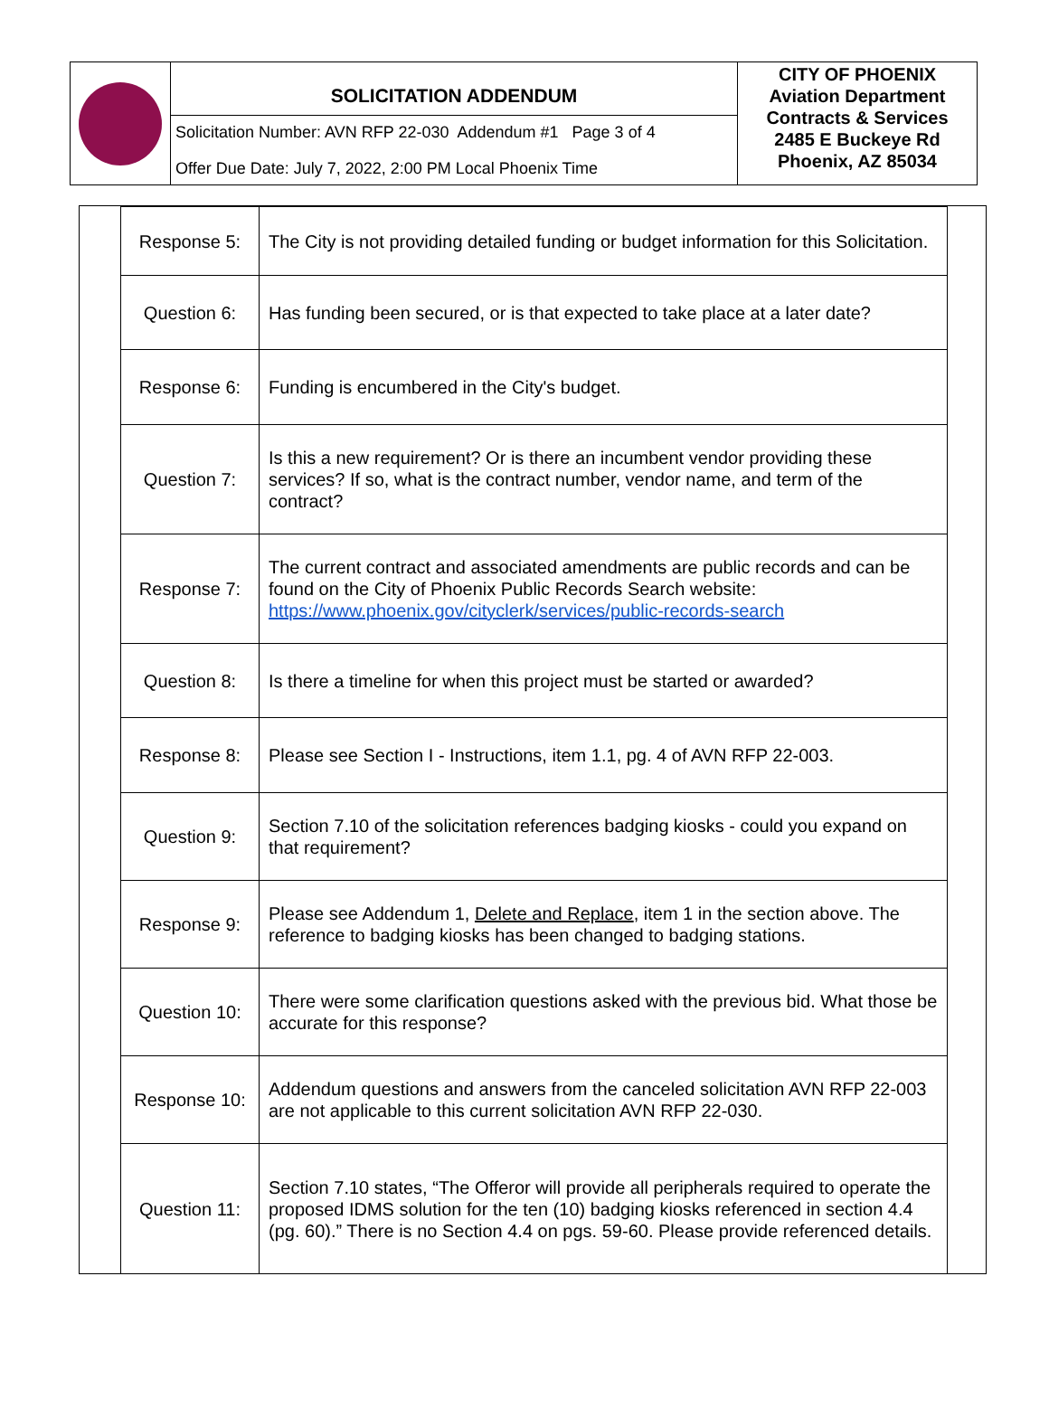SOLICITATION ADDENDUM
Solicitation Number: AVN RFP 22-030 Addendum #1 Page 3 of 4
Offer Due Date: July 7, 2022, 2:00 PM Local Phoenix Time
CITY OF PHOENIX
Aviation Department
Contracts & Services
2485 E Buckeye Rd
Phoenix, AZ 85034
| Response 5: | The City is not providing detailed funding or budget information for this Solicitation. |
| Question 6: | Has funding been secured, or is that expected to take place at a later date? |
| Response 6: | Funding is encumbered in the City's budget. |
| Question 7: | Is this a new requirement? Or is there an incumbent vendor providing these services? If so, what is the contract number, vendor name, and term of the contract? |
| Response 7: | The current contract and associated amendments are public records and can be found on the City of Phoenix Public Records Search website: https://www.phoenix.gov/cityclerk/services/public-records-search |
| Question 8: | Is there a timeline for when this project must be started or awarded? |
| Response 8: | Please see Section I - Instructions, item 1.1, pg. 4 of AVN RFP 22-003. |
| Question 9: | Section 7.10 of the solicitation references badging kiosks - could you expand on that requirement? |
| Response 9: | Please see Addendum 1, Delete and Replace , item 1 in the section above. The reference to badging kiosks has been changed to badging stations. |
| Question 10: | There were some clarification questions asked with the previous bid. What those be accurate for this response? |
| Response 10: | Addendum questions and answers from the canceled solicitation AVN RFP 22-003 are not applicable to this current solicitation AVN RFP 22-030. |
| Question 11: | Section 7.10 states, “The Offeror will provide all peripherals required to operate the proposed IDMS solution for the ten (10) badging kiosks referenced in section 4.4 (pg. 60).” There is no Section 4.4 on pgs. 59-60. Please provide referenced details. |